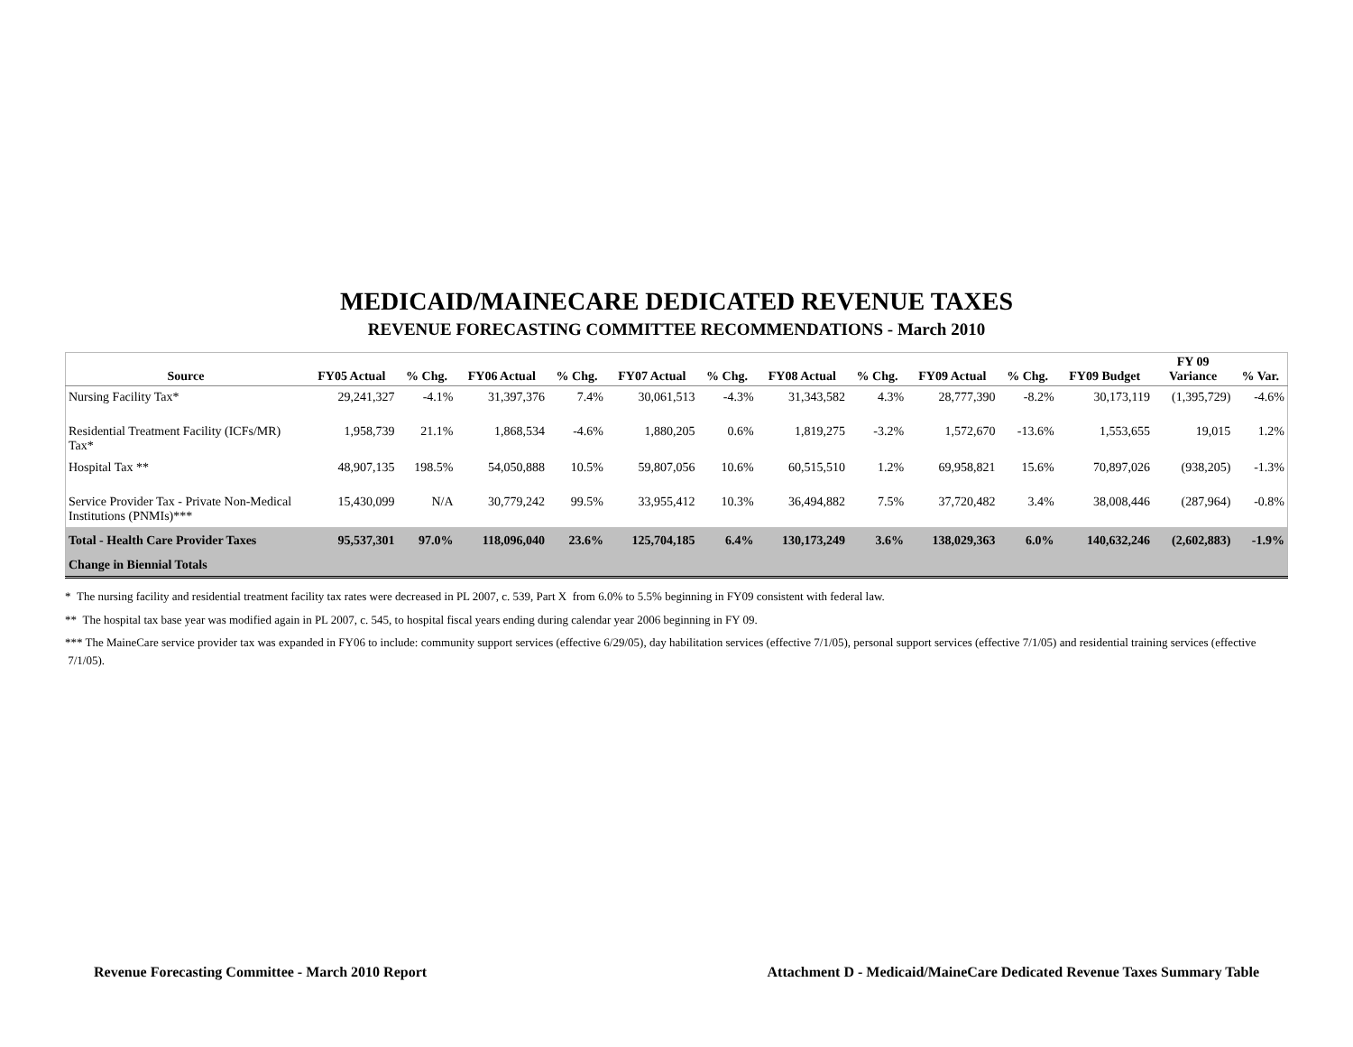MEDICAID/MAINECARE DEDICATED REVENUE TAXES
REVENUE FORECASTING COMMITTEE RECOMMENDATIONS - March 2010
| Source | FY05 Actual | % Chg. | FY06 Actual | % Chg. | FY07 Actual | % Chg. | FY08 Actual | % Chg. | FY09 Actual | % Chg. | FY09 Budget | FY 09 Variance | % Var. |
| --- | --- | --- | --- | --- | --- | --- | --- | --- | --- | --- | --- | --- | --- |
| Nursing Facility Tax* | 29,241,327 | -4.1% | 31,397,376 | 7.4% | 30,061,513 | -4.3% | 31,343,582 | 4.3% | 28,777,390 | -8.2% | 30,173,119 | (1,395,729) | -4.6% |
| Residential Treatment Facility (ICFs/MR) Tax* | 1,958,739 | 21.1% | 1,868,534 | -4.6% | 1,880,205 | 0.6% | 1,819,275 | -3.2% | 1,572,670 | -13.6% | 1,553,655 | 19,015 | 1.2% |
| Hospital Tax ** | 48,907,135 | 198.5% | 54,050,888 | 10.5% | 59,807,056 | 10.6% | 60,515,510 | 1.2% | 69,958,821 | 15.6% | 70,897,026 | (938,205) | -1.3% |
| Service Provider Tax - Private Non-Medical Institutions (PNMIs)*** | 15,430,099 | N/A | 30,779,242 | 99.5% | 33,955,412 | 10.3% | 36,494,882 | 7.5% | 37,720,482 | 3.4% | 38,008,446 | (287,964) | -0.8% |
| Total - Health Care Provider Taxes | 95,537,301 | 97.0% | 118,096,040 | 23.6% | 125,704,185 | 6.4% | 130,173,249 | 3.6% | 138,029,363 | 6.0% | 140,632,246 | (2,602,883) | -1.9% |
| Change in Biennial Totals | | | | | | | | | | | | | |
* The nursing facility and residential treatment facility tax rates were decreased in PL 2007, c. 539, Part X from 6.0% to 5.5% beginning in FY09 consistent with federal law.
** The hospital tax base year was modified again in PL 2007, c. 545, to hospital fiscal years ending during calendar year 2006 beginning in FY 09.
*** The MaineCare service provider tax was expanded in FY06 to include: community support services (effective 6/29/05), day habilitation services (effective 7/1/05), personal support services (effective 7/1/05) and residential training services (effective 7/1/05).
Revenue Forecasting Committee - March 2010 Report Attachment D - Medicaid/MaineCare Dedicated Revenue Taxes Summary Table